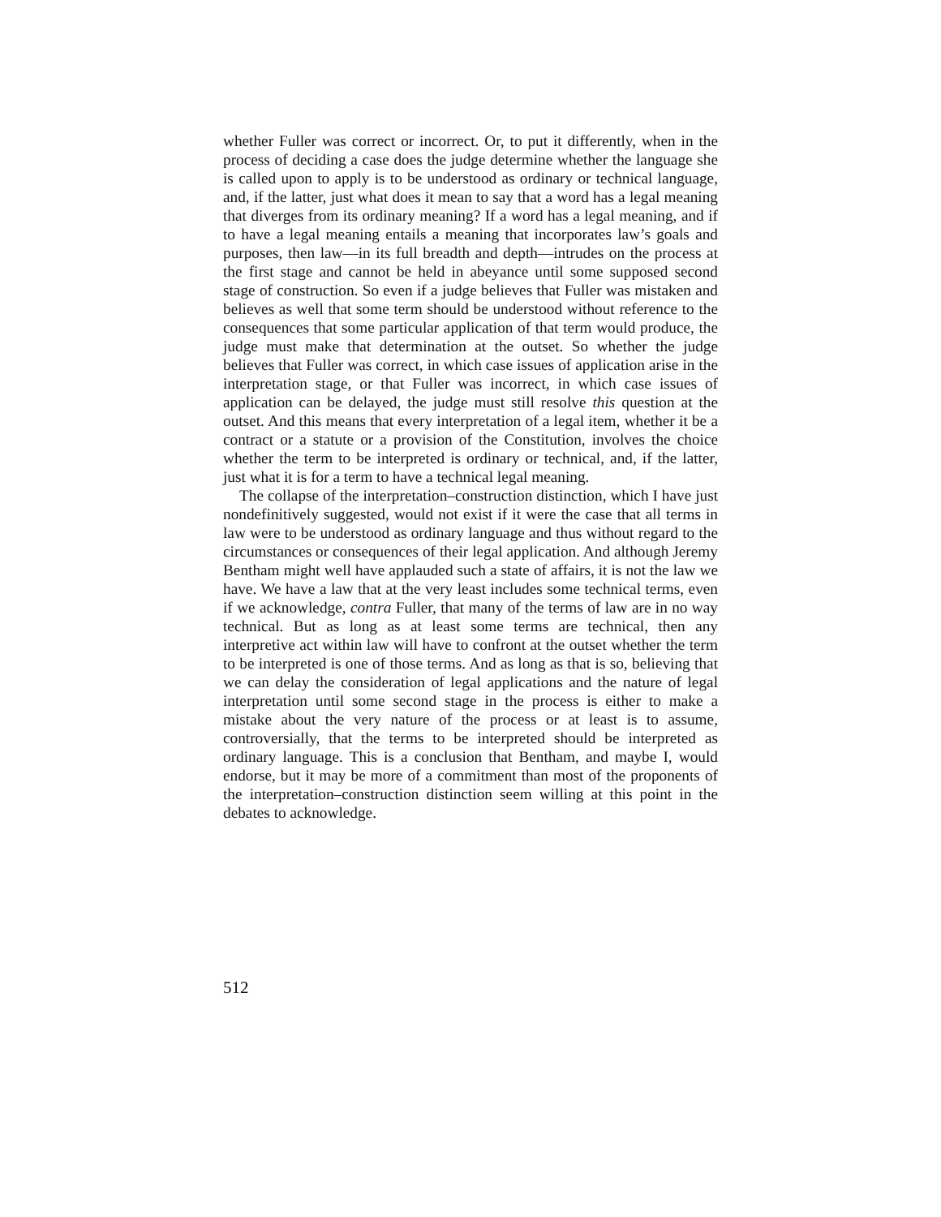whether Fuller was correct or incorrect. Or, to put it differently, when in the process of deciding a case does the judge determine whether the language she is called upon to apply is to be understood as ordinary or technical language, and, if the latter, just what does it mean to say that a word has a legal meaning that diverges from its ordinary meaning? If a word has a legal meaning, and if to have a legal meaning entails a meaning that incorporates law’s goals and purposes, then law—in its full breadth and depth—intrudes on the process at the first stage and cannot be held in abeyance until some supposed second stage of construction. So even if a judge believes that Fuller was mistaken and believes as well that some term should be understood without reference to the consequences that some particular application of that term would produce, the judge must make that determination at the outset. So whether the judge believes that Fuller was correct, in which case issues of application arise in the interpretation stage, or that Fuller was incorrect, in which case issues of application can be delayed, the judge must still resolve this question at the outset. And this means that every interpretation of a legal item, whether it be a contract or a statute or a provision of the Constitution, involves the choice whether the term to be interpreted is ordinary or technical, and, if the latter, just what it is for a term to have a technical legal meaning.
The collapse of the interpretation–construction distinction, which I have just nondefinitively suggested, would not exist if it were the case that all terms in law were to be understood as ordinary language and thus without regard to the circumstances or consequences of their legal application. And although Jeremy Bentham might well have applauded such a state of affairs, it is not the law we have. We have a law that at the very least includes some technical terms, even if we acknowledge, contra Fuller, that many of the terms of law are in no way technical. But as long as at least some terms are technical, then any interpretive act within law will have to confront at the outset whether the term to be interpreted is one of those terms. And as long as that is so, believing that we can delay the consideration of legal applications and the nature of legal interpretation until some second stage in the process is either to make a mistake about the very nature of the process or at least is to assume, controversially, that the terms to be interpreted should be interpreted as ordinary language. This is a conclusion that Bentham, and maybe I, would endorse, but it may be more of a commitment than most of the proponents of the interpretation–construction distinction seem willing at this point in the debates to acknowledge.
512